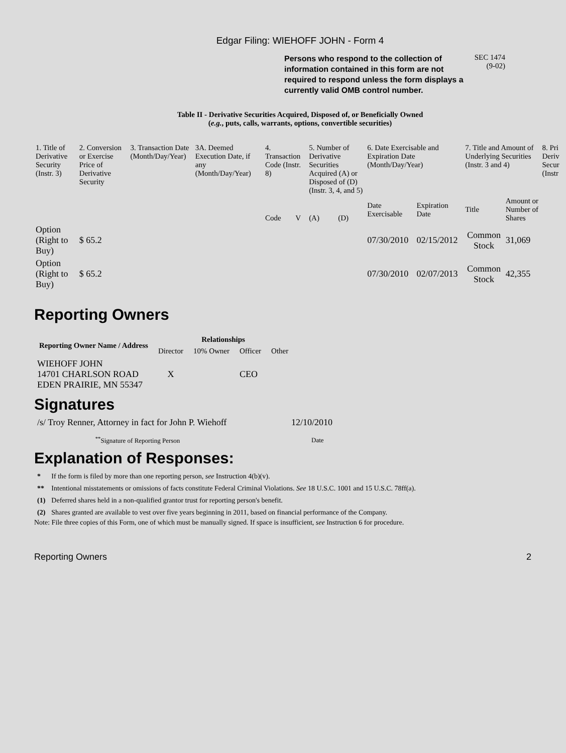Edgar Filing: WIEHOFF JOHN - Form 4
Persons who respond to the collection of information contained in this form are not required to respond unless the form displays a currently valid OMB control number.
SEC 1474
(9-02)
Table II - Derivative Securities Acquired, Disposed of, or Beneficially Owned
(e.g., puts, calls, warrants, options, convertible securities)
| 1. Title of Derivative Security (Instr. 3) | 2. Conversion or Exercise Price of Derivative Security | 3. Transaction Date (Month/Day/Year) | 3A. Deemed Execution Date, if any (Month/Day/Year) | 4. Transaction Code (Instr. 8) | | 5. Number of Derivative Securities Acquired (A) or Disposed of (D) (Instr. 3, 4, and 5) | | 6. Date Exercisable and Expiration Date (Month/Day/Year) | | 7. Title and Amount of Underlying Securities (Instr. 3 and 4) | | 8. Pri Deriv Secur (Instr |
| --- | --- | --- | --- | --- | --- | --- | --- | --- | --- | --- | --- | --- |
| | | | | Code | V | (A) | (D) | Date Exercisable | Expiration Date | Title | Amount or Number of Shares | |
| Option (Right to Buy) | $ 65.2 | | | | | | | 07/30/2010 | 02/15/2012 | Common Stock | 31,069 | |
| Option (Right to Buy) | $ 65.2 | | | | | | | 07/30/2010 | 02/07/2013 | Common Stock | 42,355 | |
Reporting Owners
| Reporting Owner Name / Address | Relationships | | | |
| --- | --- | --- | --- | --- |
| | Director | 10% Owner | Officer | Other |
| WIEHOFF JOHN 14701 CHARLSON ROAD EDEN PRAIRIE, MN 55347 | X | | CEO | |
Signatures
| /s/ Troy Renner, Attorney in fact for John P. Wiehoff | 12/10/2010 |
| <sup>**</sup> Signature of Reporting Person | Date |
Explanation of Responses:
| * | If the form is filed by more than one reporting person, see Instruction 4(b)(v). |
| ** | Intentional misstatements or omissions of facts constitute Federal Criminal Violations. See 18 U.S.C. 1001 and 15 U.S.C. 78ff(a). |
| (1) | Deferred shares held in a non-qualified grantor trust for reporting person's benefit. |
| (2) | Shares granted are available to vest over five years beginning in 2011, based on financial performance of the Company. |
Note: File three copies of this Form, one of which must be manually signed. If space is insufficient, see Instruction 6 for procedure.
Reporting Owners 2